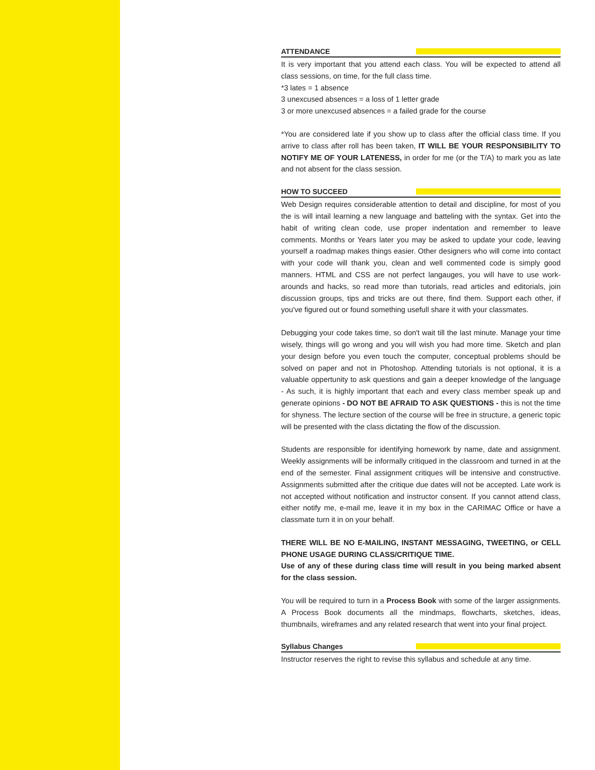ATTENDANCE
It is very important that you attend each class. You will be expected to attend all class sessions, on time, for the full class time.
*3 lates = 1 absence
3 unexcused absences = a loss of 1 letter grade
3 or more unexcused absences = a failed grade for the course
*You are considered late if you show up to class after the official class time. If you arrive to class after roll has been taken, IT WILL BE YOUR RESPONSIBILITY TO NOTIFY ME OF YOUR LATENESS, in order for me (or the T/A) to mark you as late and not absent for the class session.
HOW TO SUCCEED
Web Design requires considerable attention to detail and discipline, for most of you the is will intail learning a new language and batteling with the syntax. Get into the habit of writing clean code, use proper indentation and remember to leave comments. Months or Years later you may be asked to update your code, leaving yourself a roadmap makes things easier. Other designers who will come into contact with your code will thank you, clean and well commented code is simply good manners. HTML and CSS are not perfect langauges, you will have to use work-arounds and hacks, so read more than tutorials, read articles and editorials, join discussion groups, tips and tricks are out there, find them. Support each other, if you've figured out or found something usefull share it with your classmates.
Debugging your code takes time, so don't wait till the last minute. Manage your time wisely, things will go wrong and you will wish you had more time. Sketch and plan your design before you even touch the computer, conceptual problems should be solved on paper and not in Photoshop. Attending tutorials is not optional, it is a valuable oppertunity to ask questions and gain a deeper knowledge of the language - As such, it is highly important that each and every class member speak up and generate opinions - DO NOT BE AFRAID TO ASK QUESTIONS - this is not the time for shyness. The lecture section of the course will be free in structure, a generic topic will be presented with the class dictating the flow of the discussion.
Students are responsible for identifying homework by name, date and assignment. Weekly assignments will be informally critiqued in the classroom and turned in at the end of the semester. Final assignment critiques will be intensive and constructive. Assignments submitted after the critique due dates will not be accepted. Late work is not accepted without notification and instructor consent. If you cannot attend class, either notify me, e-mail me, leave it in my box in the CARIMAC Office or have a classmate turn it in on your behalf.
THERE WILL BE NO E-MAILING, INSTANT MESSAGING, TWEETING, or CELL PHONE USAGE DURING CLASS/CRITIQUE TIME.
Use of any of these during class time will result in you being marked absent for the class session.
You will be required to turn in a Process Book with some of the larger assignments. A Process Book documents all the mindmaps, flowcharts, sketches, ideas, thumbnails, wireframes and any related research that went into your final project.
Syllabus Changes
Instructor reserves the right to revise this syllabus and schedule at any time.